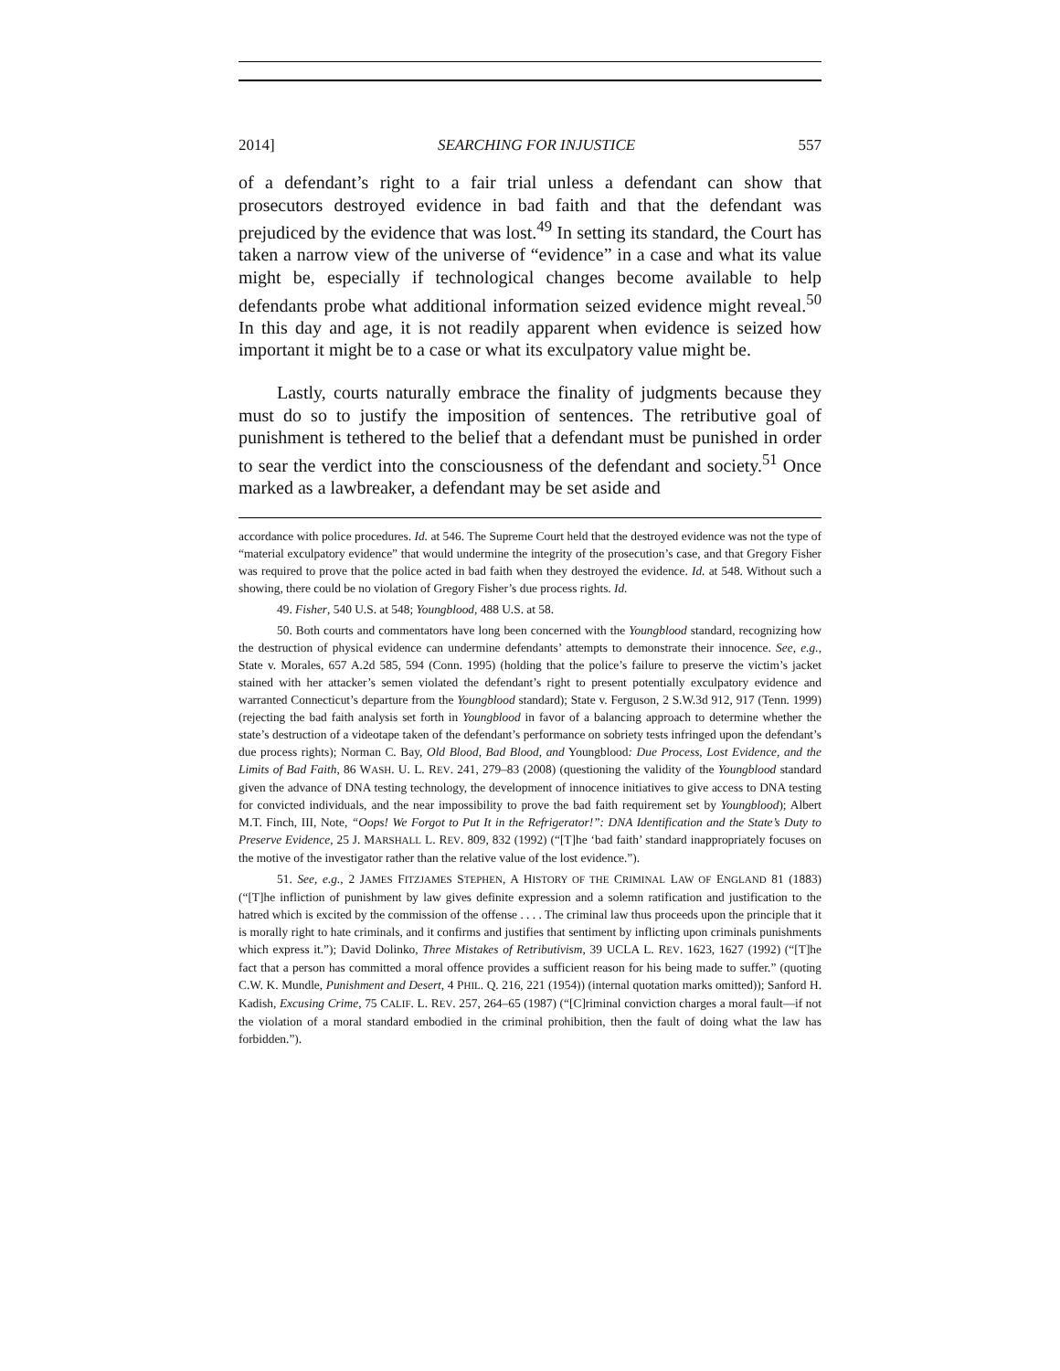2014] SEARCHING FOR INJUSTICE 557
of a defendant’s right to a fair trial unless a defendant can show that prosecutors destroyed evidence in bad faith and that the defendant was prejudiced by the evidence that was lost.<sup>49</sup> In setting its standard, the Court has taken a narrow view of the universe of “evidence” in a case and what its value might be, especially if technological changes become available to help defendants probe what additional information seized evidence might reveal.<sup>50</sup> In this day and age, it is not readily apparent when evidence is seized how important it might be to a case or what its exculpatory value might be.
Lastly, courts naturally embrace the finality of judgments because they must do so to justify the imposition of sentences. The retributive goal of punishment is tethered to the belief that a defendant must be punished in order to sear the verdict into the consciousness of the defendant and society.<sup>51</sup> Once marked as a lawbreaker, a defendant may be set aside and
accordance with police procedures. Id. at 546. The Supreme Court held that the destroyed evidence was not the type of “material exculpatory evidence” that would undermine the integrity of the prosecution’s case, and that Gregory Fisher was required to prove that the police acted in bad faith when they destroyed the evidence. Id. at 548. Without such a showing, there could be no violation of Gregory Fisher’s due process rights. Id.
49. Fisher, 540 U.S. at 548; Youngblood, 488 U.S. at 58.
50. Both courts and commentators have long been concerned with the Youngblood standard, recognizing how the destruction of physical evidence can undermine defendants’ attempts to demonstrate their innocence. See, e.g., State v. Morales, 657 A.2d 585, 594 (Conn. 1995) (holding that the police’s failure to preserve the victim’s jacket stained with her attacker’s semen violated the defendant’s right to present potentially exculpatory evidence and warranted Connecticut’s departure from the Youngblood standard); State v. Ferguson, 2 S.W.3d 912, 917 (Tenn. 1999) (rejecting the bad faith analysis set forth in Youngblood in favor of a balancing approach to determine whether the state’s destruction of a videotape taken of the defendant’s performance on sobriety tests infringed upon the defendant’s due process rights); Norman C. Bay, Old Blood, Bad Blood, and Youngblood: Due Process, Lost Evidence, and the Limits of Bad Faith, 86 WASH. U. L. REV. 241, 279–83 (2008) (questioning the validity of the Youngblood standard given the advance of DNA testing technology, the development of innocence initiatives to give access to DNA testing for convicted individuals, and the near impossibility to prove the bad faith requirement set by Youngblood); Albert M.T. Finch, III, Note, “Oops! We Forgot to Put It in the Refrigerator!”: DNA Identification and the State’s Duty to Preserve Evidence, 25 J. MARSHALL L. REV. 809, 832 (1992) (“[T]he ‘bad faith’ standard inappropriately focuses on the motive of the investigator rather than the relative value of the lost evidence.”).
51. See, e.g., 2 JAMES FITZJAMES STEPHEN, A HISTORY OF THE CRIMINAL LAW OF ENGLAND 81 (1883) (“[T]he infliction of punishment by law gives definite expression and a solemn ratification and justification to the hatred which is excited by the commission of the offense . . . . The criminal law thus proceeds upon the principle that it is morally right to hate criminals, and it confirms and justifies that sentiment by inflicting upon criminals punishments which express it.”); David Dolinko, Three Mistakes of Retributivism, 39 UCLA L. REV. 1623, 1627 (1992) (“[T]he fact that a person has committed a moral offence provides a sufficient reason for his being made to suffer.” (quoting C.W. K. Mundle, Punishment and Desert, 4 PHIL. Q. 216, 221 (1954)) (internal quotation marks omitted)); Sanford H. Kadish, Excusing Crime, 75 CALIF. L. REV. 257, 264–65 (1987) (“[C]riminal conviction charges a moral fault—if not the violation of a moral standard embodied in the criminal prohibition, then the fault of doing what the law has forbidden.”).